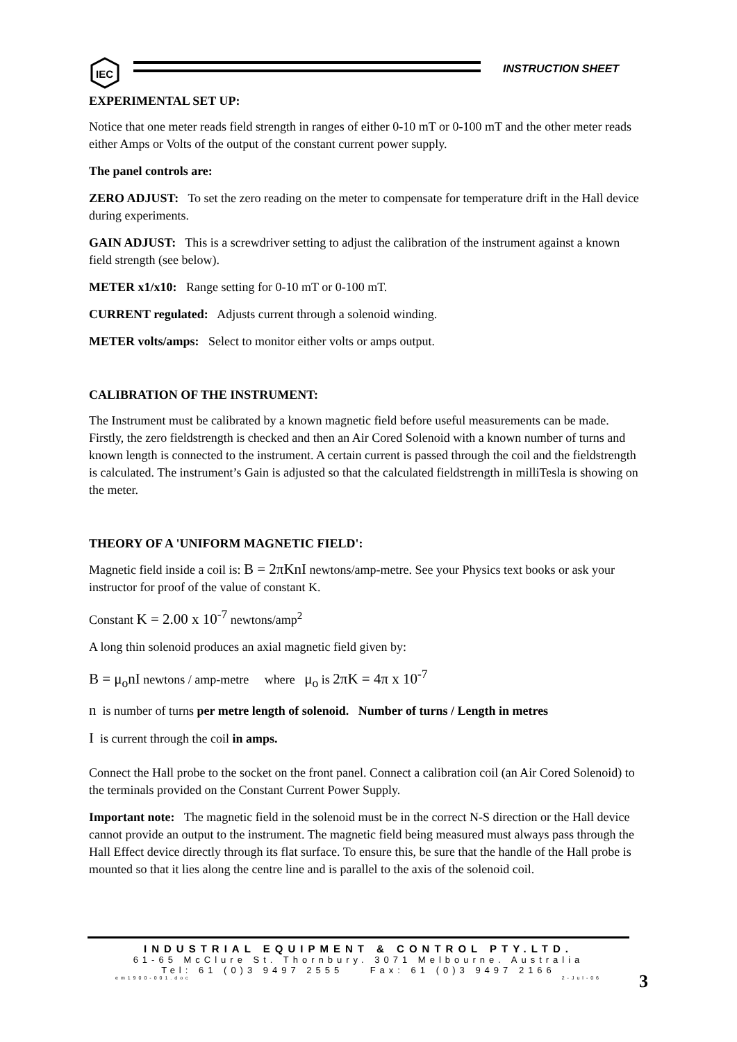IEC
INSTRUCTION SHEET
EXPERIMENTAL SET UP:
Notice that one meter reads field strength in ranges of either 0-10 mT or 0-100 mT and the other meter reads either Amps or Volts of the output of the constant current power supply.
The panel controls are:
ZERO ADJUST: To set the zero reading on the meter to compensate for temperature drift in the Hall device during experiments.
GAIN ADJUST: This is a screwdriver setting to adjust the calibration of the instrument against a known field strength (see below).
METER x1/x10: Range setting for 0-10 mT or 0-100 mT.
CURRENT regulated: Adjusts current through a solenoid winding.
METER volts/amps: Select to monitor either volts or amps output.
CALIBRATION OF THE INSTRUMENT:
The Instrument must be calibrated by a known magnetic field before useful measurements can be made. Firstly, the zero fieldstrength is checked and then an Air Cored Solenoid with a known number of turns and known length is connected to the instrument. A certain current is passed through the coil and the fieldstrength is calculated. The instrument’s Gain is adjusted so that the calculated fieldstrength in milliTesla is showing on the meter.
THEORY OF A 'UNIFORM MAGNETIC FIELD':
Magnetic field inside a coil is: B = 2πKnI newtons/amp-metre. See your Physics text books or ask your instructor for proof of the value of constant K.
Constant K = 2.00 x 10<sup>-7</sup> newtons/amp<sup>2</sup>
A long thin solenoid produces an axial magnetic field given by:
B = μ<sub>o</sub>nI newtons / amp-metre where μ<sub>o</sub> is 2πK = 4π x 10<sup>-7</sup>
n is number of turns per metre length of solenoid. Number of turns / Length in metres
I is current through the coil in amps.
Connect the Hall probe to the socket on the front panel. Connect a calibration coil (an Air Cored Solenoid) to the terminals provided on the Constant Current Power Supply.
Important note: The magnetic field in the solenoid must be in the correct N-S direction or the Hall device cannot provide an output to the instrument. The magnetic field being measured must always pass through the Hall Effect device directly through its flat surface. To ensure this, be sure that the handle of the Hall probe is mounted so that it lies along the centre line and is parallel to the axis of the solenoid coil.
INDUSTRIAL EQUIPMENT & CONTROL PTY.LTD.
61-65 McClure St. Thornbury. 3071 Melbourne. Australia
Tel: 61 (0)3 9497 2555 Fax: 61 (0)3 9497 2166
em1900-001.doc 2-Jul-06
3